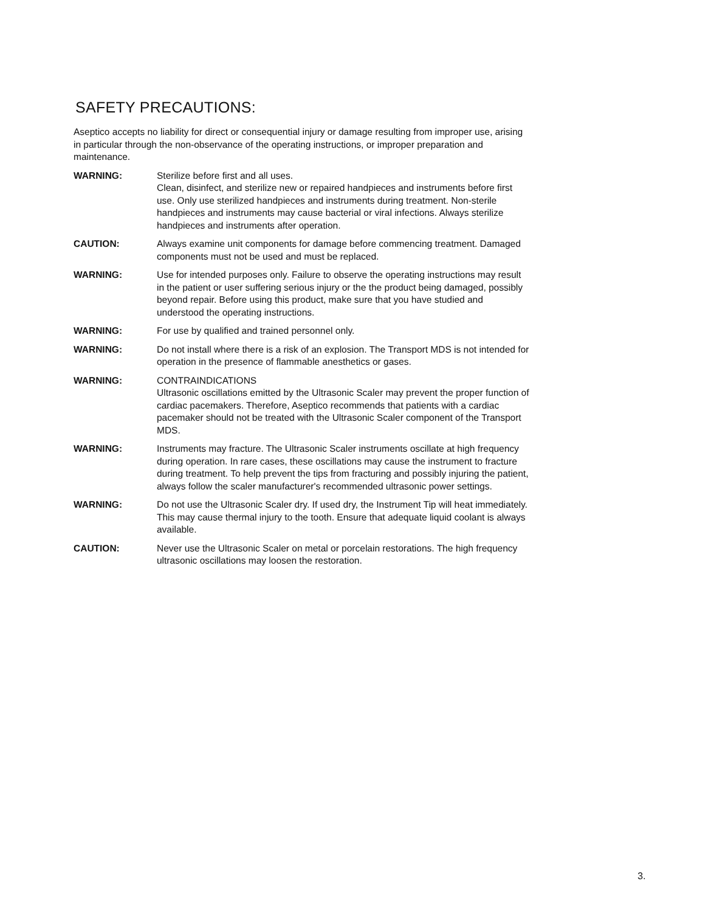SAFETY PRECAUTIONS:
Aseptico accepts no liability for direct or consequential injury or damage resulting from improper use, arising in particular through the non-observance of the operating instructions, or improper preparation and maintenance.
WARNING: Sterilize before first and all uses.
Clean, disinfect, and sterilize new or repaired handpieces and instruments before first use. Only use sterilized handpieces and instruments during treatment. Non-sterile handpieces and instruments may cause bacterial or viral infections. Always sterilize handpieces and instruments after operation.
CAUTION: Always examine unit components for damage before commencing treatment. Damaged components must not be used and must be replaced.
WARNING: Use for intended purposes only. Failure to observe the operating instructions may result in the patient or user suffering serious injury or the the product being damaged, possibly beyond repair. Before using this product, make sure that you have studied and understood the operating instructions.
WARNING: For use by qualified and trained personnel only.
WARNING: Do not install where there is a risk of an explosion. The Transport MDS is not intended for operation in the presence of flammable anesthetics or gases.
WARNING: CONTRAINDICATIONS
Ultrasonic oscillations emitted by the Ultrasonic Scaler may prevent the proper function of cardiac pacemakers. Therefore, Aseptico recommends that patients with a cardiac pacemaker should not be treated with the Ultrasonic Scaler component of the Transport MDS.
WARNING: Instruments may fracture. The Ultrasonic Scaler instruments oscillate at high frequency during operation. In rare cases, these oscillations may cause the instrument to fracture during treatment. To help prevent the tips from fracturing and possibly injuring the patient, always follow the scaler manufacturer's recommended ultrasonic power settings.
WARNING: Do not use the Ultrasonic Scaler dry. If used dry, the Instrument Tip will heat immediately. This may cause thermal injury to the tooth. Ensure that adequate liquid coolant is always available.
CAUTION: Never use the Ultrasonic Scaler on metal or porcelain restorations. The high frequency ultrasonic oscillations may loosen the restoration.
3.